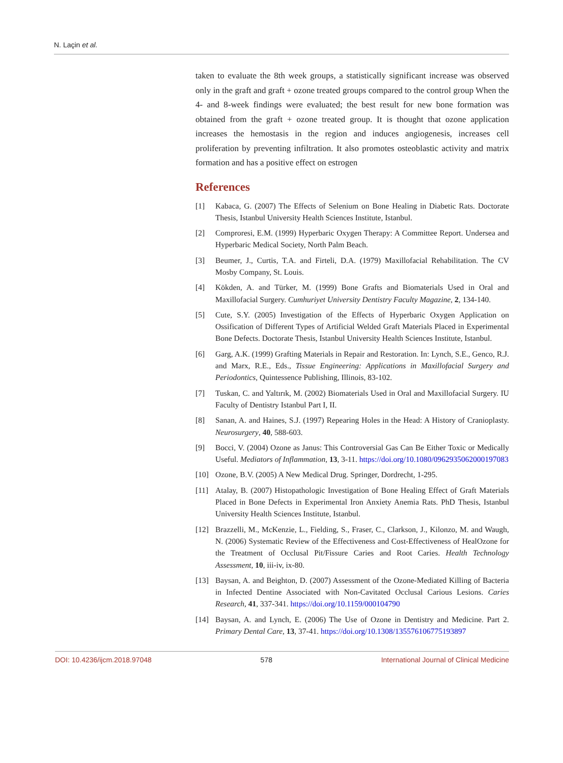N. Laçin et al.
taken to evaluate the 8th week groups, a statistically significant increase was observed only in the graft and graft + ozone treated groups compared to the control group When the 4- and 8-week findings were evaluated; the best result for new bone formation was obtained from the graft + ozone treated group. It is thought that ozone application increases the hemostasis in the region and induces angiogenesis, increases cell proliferation by preventing infiltration. It also promotes osteoblastic activity and matrix formation and has a positive effect on estrogen
References
[1] Kabaca, G. (2007) The Effects of Selenium on Bone Healing in Diabetic Rats. Doctorate Thesis, Istanbul University Health Sciences Institute, Istanbul.
[2] Comproresi, E.M. (1999) Hyperbaric Oxygen Therapy: A Committee Report. Undersea and Hyperbaric Medical Society, North Palm Beach.
[3] Beumer, J., Curtis, T.A. and Firteli, D.A. (1979) Maxillofacial Rehabilitation. The CV Mosby Company, St. Louis.
[4] Kökden, A. and Türker, M. (1999) Bone Grafts and Biomaterials Used in Oral and Maxillofacial Surgery. Cumhuriyet University Dentistry Faculty Magazine, 2, 134-140.
[5] Cute, S.Y. (2005) Investigation of the Effects of Hyperbaric Oxygen Application on Ossification of Different Types of Artificial Welded Graft Materials Placed in Experimental Bone Defects. Doctorate Thesis, Istanbul University Health Sciences Institute, Istanbul.
[6] Garg, A.K. (1999) Grafting Materials in Repair and Restoration. In: Lynch, S.E., Genco, R.J. and Marx, R.E., Eds., Tissue Engineering: Applications in Maxillofacial Surgery and Periodontics, Quintessence Publishing, Illinois, 83-102.
[7] Tuskan, C. and Yaltırık, M. (2002) Biomaterials Used in Oral and Maxillofacial Surgery. IU Faculty of Dentistry Istanbul Part I, II.
[8] Sanan, A. and Haines, S.J. (1997) Repearing Holes in the Head: A History of Cranioplasty. Neurosurgery, 40, 588-603.
[9] Bocci, V. (2004) Ozone as Janus: This Controversial Gas Can Be Either Toxic or Medically Useful. Mediators of Inflammation, 13, 3-11. https://doi.org/10.1080/0962935062000197083
[10] Ozone, B.V. (2005) A New Medical Drug. Springer, Dordrecht, 1-295.
[11] Atalay, B. (2007) Histopathologic Investigation of Bone Healing Effect of Graft Materials Placed in Bone Defects in Experimental Iron Anxiety Anemia Rats. PhD Thesis, Istanbul University Health Sciences Institute, Istanbul.
[12] Brazzelli, M., McKenzie, L., Fielding, S., Fraser, C., Clarkson, J., Kilonzo, M. and Waugh, N. (2006) Systematic Review of the Effectiveness and Cost-Effectiveness of HealOzone for the Treatment of Occlusal Pit/Fissure Caries and Root Caries. Health Technology Assessment, 10, iii-iv, ix-80.
[13] Baysan, A. and Beighton, D. (2007) Assessment of the Ozone-Mediated Killing of Bacteria in Infected Dentine Associated with Non-Cavitated Occlusal Carious Lesions. Caries Research, 41, 337-341. https://doi.org/10.1159/000104790
[14] Baysan, A. and Lynch, E. (2006) The Use of Ozone in Dentistry and Medicine. Part 2. Primary Dental Care, 13, 37-41. https://doi.org/10.1308/135576106775193897
DOI: 10.4236/ijcm.2018.97048 578 International Journal of Clinical Medicine